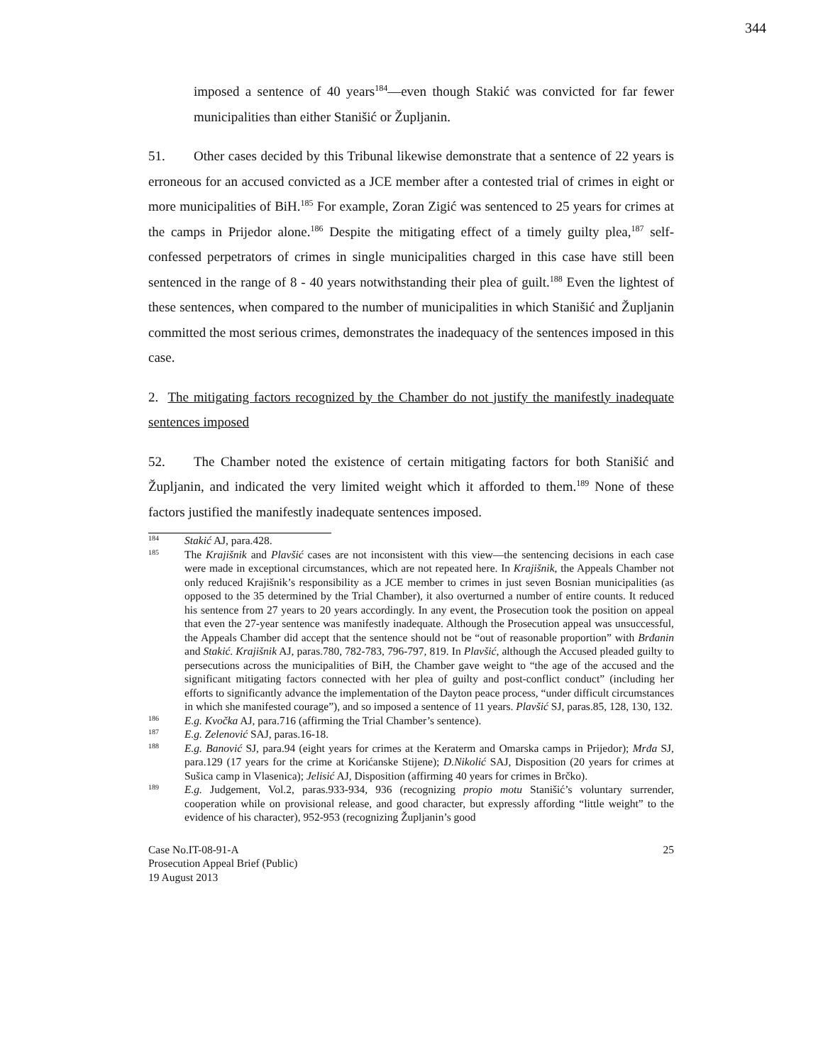344
imposed a sentence of 40 years<sup>184</sup>—even though Stakić was convicted for far fewer municipalities than either Stanišić or Župljanin.
51. Other cases decided by this Tribunal likewise demonstrate that a sentence of 22 years is erroneous for an accused convicted as a JCE member after a contested trial of crimes in eight or more municipalities of BiH.<sup>185</sup> For example, Zoran Zigić was sentenced to 25 years for crimes at the camps in Prijedor alone.<sup>186</sup> Despite the mitigating effect of a timely guilty plea,<sup>187</sup> self-confessed perpetrators of crimes in single municipalities charged in this case have still been sentenced in the range of 8 - 40 years notwithstanding their plea of guilt.<sup>188</sup> Even the lightest of these sentences, when compared to the number of municipalities in which Stanišić and Župljanin committed the most serious crimes, demonstrates the inadequacy of the sentences imposed in this case.
2. The mitigating factors recognized by the Chamber do not justify the manifestly inadequate sentences imposed
52. The Chamber noted the existence of certain mitigating factors for both Stanišić and Župljanin, and indicated the very limited weight which it afforded to them.<sup>189</sup> None of these factors justified the manifestly inadequate sentences imposed.
184 Stakić AJ, para.428.
185 The Krajišnik and Plavšić cases are not inconsistent with this view—the sentencing decisions in each case were made in exceptional circumstances, which are not repeated here. In Krajišnik, the Appeals Chamber not only reduced Krajišnik’s responsibility as a JCE member to crimes in just seven Bosnian municipalities (as opposed to the 35 determined by the Trial Chamber), it also overturned a number of entire counts. It reduced his sentence from 27 years to 20 years accordingly. In any event, the Prosecution took the position on appeal that even the 27-year sentence was manifestly inadequate. Although the Prosecution appeal was unsuccessful, the Appeals Chamber did accept that the sentence should not be “out of reasonable proportion” with Brđanin and Stakić. Krajišnik AJ, paras.780, 782-783, 796-797, 819. In Plavšić, although the Accused pleaded guilty to persecutions across the municipalities of BiH, the Chamber gave weight to “the age of the accused and the significant mitigating factors connected with her plea of guilty and post-conflict conduct” (including her efforts to significantly advance the implementation of the Dayton peace process, “under difficult circumstances in which she manifested courage”), and so imposed a sentence of 11 years. Plavšić SJ, paras.85, 128, 130, 132.
186 E.g. Kvočka AJ, para.716 (affirming the Trial Chamber’s sentence).
187 E.g. Zelenović SAJ, paras.16-18.
188 E.g. Banović SJ, para.94 (eight years for crimes at the Keraterm and Omarska camps in Prijedor); Mrđa SJ, para.129 (17 years for the crime at Korićanske Stijene); D.Nikolić SAJ, Disposition (20 years for crimes at Sušica camp in Vlasenica); Jelisić AJ, Disposition (affirming 40 years for crimes in Brčko).
189 E.g. Judgement, Vol.2, paras.933-934, 936 (recognizing propio motu Stanišić’s voluntary surrender, cooperation while on provisional release, and good character, but expressly affording “little weight” to the evidence of his character), 952-953 (recognizing Župljanin’s good
Case No.IT-08-91-A
Prosecution Appeal Brief (Public)
19 August 2013
25